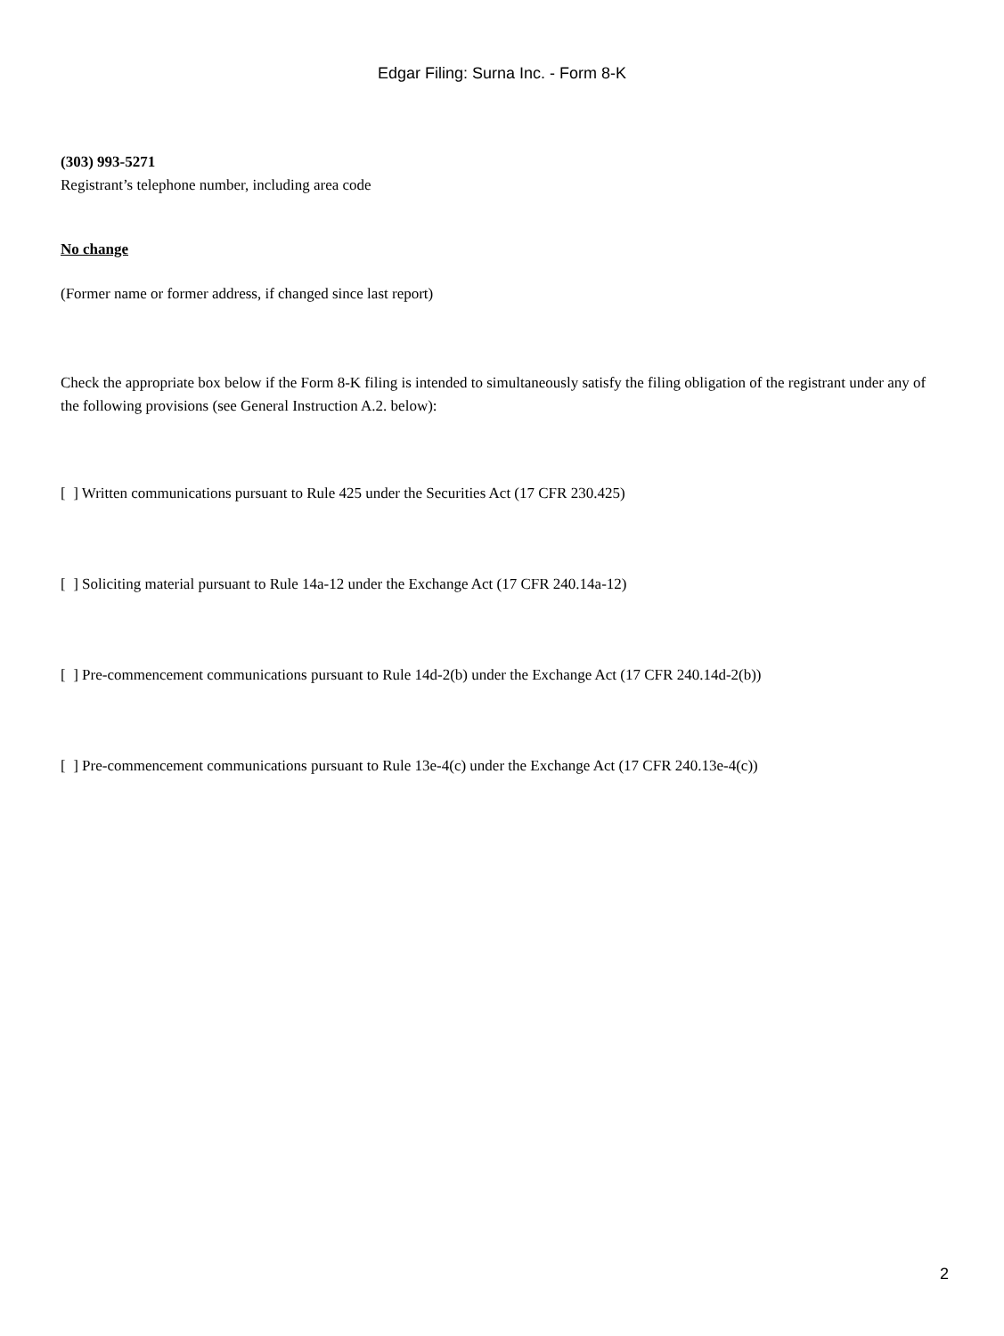Edgar Filing: Surna Inc. - Form 8-K
(303) 993-5271
Registrant’s telephone number, including area code
No change
(Former name or former address, if changed since last report)
Check the appropriate box below if the Form 8-K filing is intended to simultaneously satisfy the filing obligation of the registrant under any of the following provisions (see General Instruction A.2. below):
[ ] Written communications pursuant to Rule 425 under the Securities Act (17 CFR 230.425)
[ ] Soliciting material pursuant to Rule 14a-12 under the Exchange Act (17 CFR 240.14a-12)
[ ] Pre-commencement communications pursuant to Rule 14d-2(b) under the Exchange Act (17 CFR 240.14d-2(b))
[ ] Pre-commencement communications pursuant to Rule 13e-4(c) under the Exchange Act (17 CFR 240.13e-4(c))
2